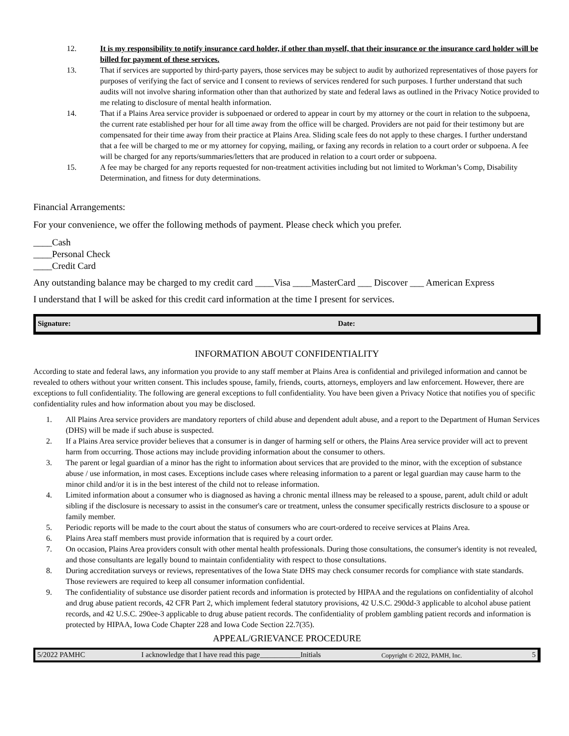12. It is my responsibility to notify insurance card holder, if other than myself, that their insurance or the insurance card holder will be billed for payment of these services.
13. That if services are supported by third-party payers, those services may be subject to audit by authorized representatives of those payers for purposes of verifying the fact of service and I consent to reviews of services rendered for such purposes. I further understand that such audits will not involve sharing information other than that authorized by state and federal laws as outlined in the Privacy Notice provided to me relating to disclosure of mental health information.
14. That if a Plains Area service provider is subpoenaed or ordered to appear in court by my attorney or the court in relation to the subpoena, the current rate established per hour for all time away from the office will be charged. Providers are not paid for their testimony but are compensated for their time away from their practice at Plains Area. Sliding scale fees do not apply to these charges. I further understand that a fee will be charged to me or my attorney for copying, mailing, or faxing any records in relation to a court order or subpoena. A fee will be charged for any reports/summaries/letters that are produced in relation to a court order or subpoena.
15. A fee may be charged for any reports requested for non-treatment activities including but not limited to Workman’s Comp, Disability Determination, and fitness for duty determinations.
Financial Arrangements:
For your convenience, we offer the following methods of payment. Please check which you prefer.
____Cash
____Personal Check
____Credit Card
Any outstanding balance may be charged to my credit card ____Visa ____MasterCard ___ Discover ___ American Express
I understand that I will be asked for this credit card information at the time I present for services.
Signature: Date:
INFORMATION ABOUT CONFIDENTIALITY
According to state and federal laws, any information you provide to any staff member at Plains Area is confidential and privileged information and cannot be revealed to others without your written consent. This includes spouse, family, friends, courts, attorneys, employers and law enforcement. However, there are exceptions to full confidentiality. The following are general exceptions to full confidentiality. You have been given a Privacy Notice that notifies you of specific confidentiality rules and how information about you may be disclosed.
1. All Plains Area service providers are mandatory reporters of child abuse and dependent adult abuse, and a report to the Department of Human Services (DHS) will be made if such abuse is suspected.
2. If a Plains Area service provider believes that a consumer is in danger of harming self or others, the Plains Area service provider will act to prevent harm from occurring. Those actions may include providing information about the consumer to others.
3. The parent or legal guardian of a minor has the right to information about services that are provided to the minor, with the exception of substance abuse / use information, in most cases. Exceptions include cases where releasing information to a parent or legal guardian may cause harm to the minor child and/or it is in the best interest of the child not to release information.
4. Limited information about a consumer who is diagnosed as having a chronic mental illness may be released to a spouse, parent, adult child or adult sibling if the disclosure is necessary to assist in the consumer's care or treatment, unless the consumer specifically restricts disclosure to a spouse or family member.
5. Periodic reports will be made to the court about the status of consumers who are court-ordered to receive services at Plains Area.
6. Plains Area staff members must provide information that is required by a court order.
7. On occasion, Plains Area providers consult with other mental health professionals. During those consultations, the consumer's identity is not revealed, and those consultants are legally bound to maintain confidentiality with respect to those consultations.
8. During accreditation surveys or reviews, representatives of the Iowa State DHS may check consumer records for compliance with state standards. Those reviewers are required to keep all consumer information confidential.
9. The confidentiality of substance use disorder patient records and information is protected by HIPAA and the regulations on confidentiality of alcohol and drug abuse patient records, 42 CFR Part 2, which implement federal statutory provisions, 42 U.S.C. 290dd-3 applicable to alcohol abuse patient records, and 42 U.S.C. 290ee-3 applicable to drug abuse patient records. The confidentiality of problem gambling patient records and information is protected by HIPAA, Iowa Code Chapter 228 and Iowa Code Section 22.7(35).
APPEAL/GRIEVANCE PROCEDURE
5/2022 PAMHC I acknowledge that I have read this page___________Initials Copyright © 2022, PAMH, Inc. 5